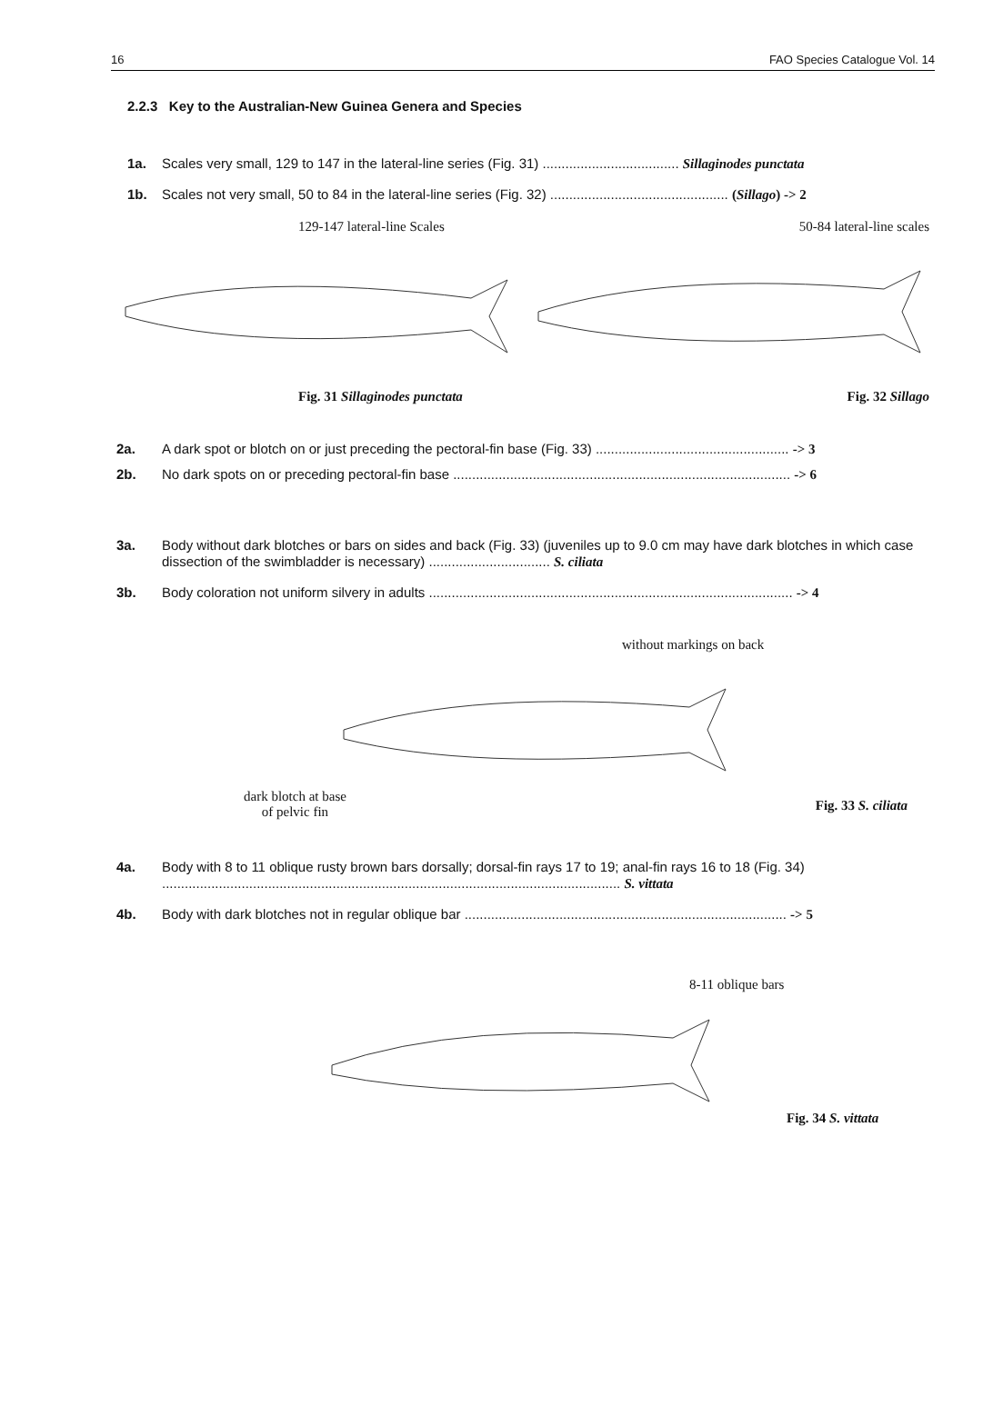16 FAO Species Catalogue Vol. 14
2.2.3 Key to the Australian-New Guinea Genera and Species
1a. Scales very small, 129 to 147 in the lateral-line series (Fig. 31) .................................... Sillaginodes punctata
1b. Scales not very small, 50 to 84 in the lateral-line series (Fig. 32) ............................................... (Sillago) -> 2
129-147 lateral-line Scales
Fig. 31 Sillaginodes punctata
50-84 lateral-line scales
Fig. 32 Sillago
2a. A dark spot or blotch on or just preceding the pectoral-fin base (Fig. 33) ................................................... -> 3
2b. No dark spots on or preceding pectoral-fin base ......................................................................................... -> 6
3a. Body without dark blotches or bars on sides and back (Fig. 33) (juveniles up to 9.0 cm may have dark blotches in which case dissection of the swimbladder is necessary) ................................ S. ciliata
3b. Body coloration not uniform silvery in adults ................................................................................................ -> 4
without markings on back
dark blotch at base
of pelvic fin
Fig. 33 S. ciliata
4a. Body with 8 to 11 oblique rusty brown bars dorsally; dorsal-fin rays 17 to 19; anal-fin rays 16 to 18 (Fig. 34) ......................................................................................................................... S. vittata
4b. Body with dark blotches not in regular oblique bar ..................................................................................... -> 5
8-11 oblique bars
Fig. 34 S. vittata